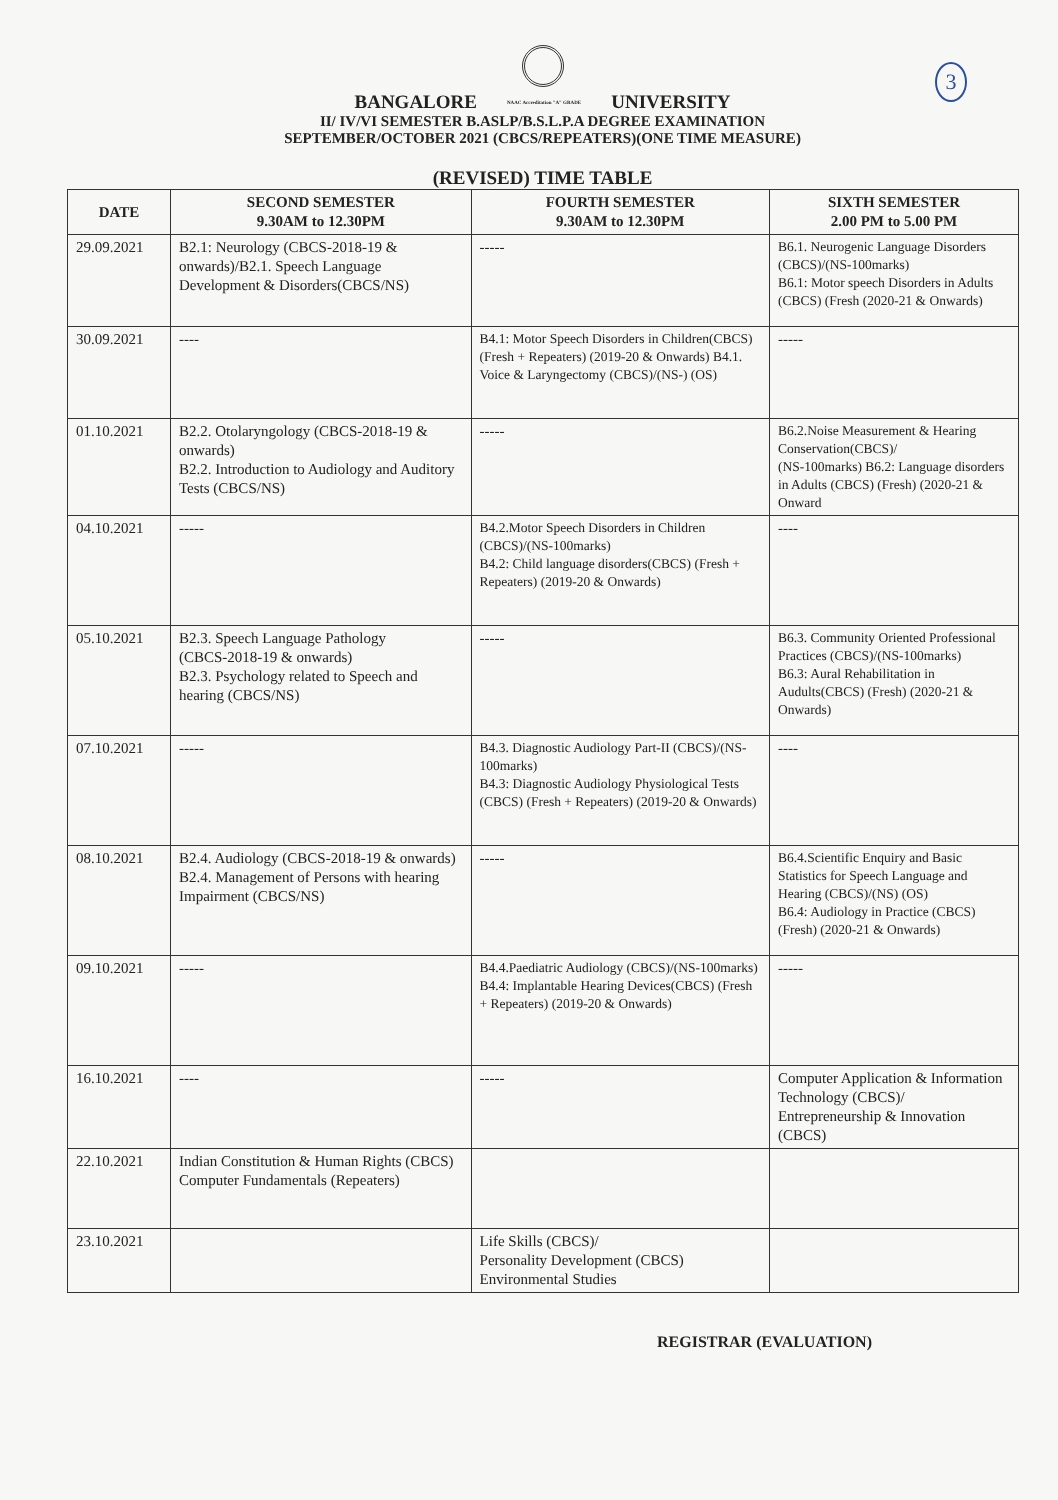3
BANGALORE NAAC Accreditation "A" GRADE UNIVERSITY
II/ IV/VI SEMESTER B.ASLP/B.S.L.P.A DEGREE EXAMINATION
SEPTEMBER/OCTOBER 2021 (CBCS/REPEATERS)(ONE TIME MEASURE)
(REVISED) TIME TABLE
| DATE | SECOND SEMESTER 9.30AM to 12.30PM | FOURTH SEMESTER 9.30AM to 12.30PM | SIXTH SEMESTER 2.00 PM to 5.00 PM |
| --- | --- | --- | --- |
| 29.09.2021 | B2.1: Neurology (CBCS-2018-19 & onwards)/B2.1. Speech Language Development & Disorders(CBCS/NS) | ----- | B6.1. Neurogenic Language Disorders (CBCS)/(NS-100marks) B6.1: Motor speech Disorders in Adults (CBCS) (Fresh (2020-21 & Onwards) |
| 30.09.2021 | ---- | B4.1: Motor Speech Disorders in Children(CBCS) (Fresh + Repeaters) (2019-20 & Onwards) B4.1. Voice & Laryngectomy (CBCS)/(NS-) (OS) | ----- |
| 01.10.2021 | B2.2. Otolaryngology (CBCS-2018-19 & onwards) B2.2. Introduction to Audiology and Auditory Tests (CBCS/NS) | ----- | B6.2.Noise Measurement & Hearing Conservation(CBCS)/ (NS-100marks) B6.2: Language disorders in Adults (CBCS) (Fresh) (2020-21 & Onward |
| 04.10.2021 | ----- | B4.2.Motor Speech Disorders in Children (CBCS)/(NS-100marks) B4.2: Child language disorders(CBCS) (Fresh + Repeaters) (2019-20 & Onwards) | ---- |
| 05.10.2021 | B2.3. Speech Language Pathology (CBCS-2018-19 & onwards) B2.3. Psychology related to Speech and hearing (CBCS/NS) | ----- | B6.3. Community Oriented Professional Practices (CBCS)/(NS-100marks) B6.3: Aural Rehabilitation in Audults(CBCS) (Fresh) (2020-21 & Onwards) |
| 07.10.2021 | ----- | B4.3. Diagnostic Audiology Part-II (CBCS)/(NS-100marks) B4.3: Diagnostic Audiology Physiological Tests (CBCS) (Fresh + Repeaters) (2019-20 & Onwards) | ---- |
| 08.10.2021 | B2.4. Audiology (CBCS-2018-19 & onwards) B2.4. Management of Persons with hearing Impairment (CBCS/NS) | ----- | B6.4.Scientific Enquiry and Basic Statistics for Speech Language and Hearing (CBCS)/(NS) (OS) B6.4: Audiology in Practice (CBCS) (Fresh) (2020-21 & Onwards) |
| 09.10.2021 | ----- | B4.4.Paediatric Audiology (CBCS)/(NS-100marks) B4.4: Implantable Hearing Devices(CBCS) (Fresh + Repeaters) (2019-20 & Onwards) | ----- |
| 16.10.2021 | ---- | ----- | Computer Application & Information Technology (CBCS)/ Entrepreneurship & Innovation (CBCS) |
| 22.10.2021 | Indian Constitution & Human Rights (CBCS) Computer Fundamentals (Repeaters) | | |
| 23.10.2021 | | Life Skills (CBCS)/ Personality Development (CBCS) Environmental Studies | |
REGISTRAR (EVALUATION)